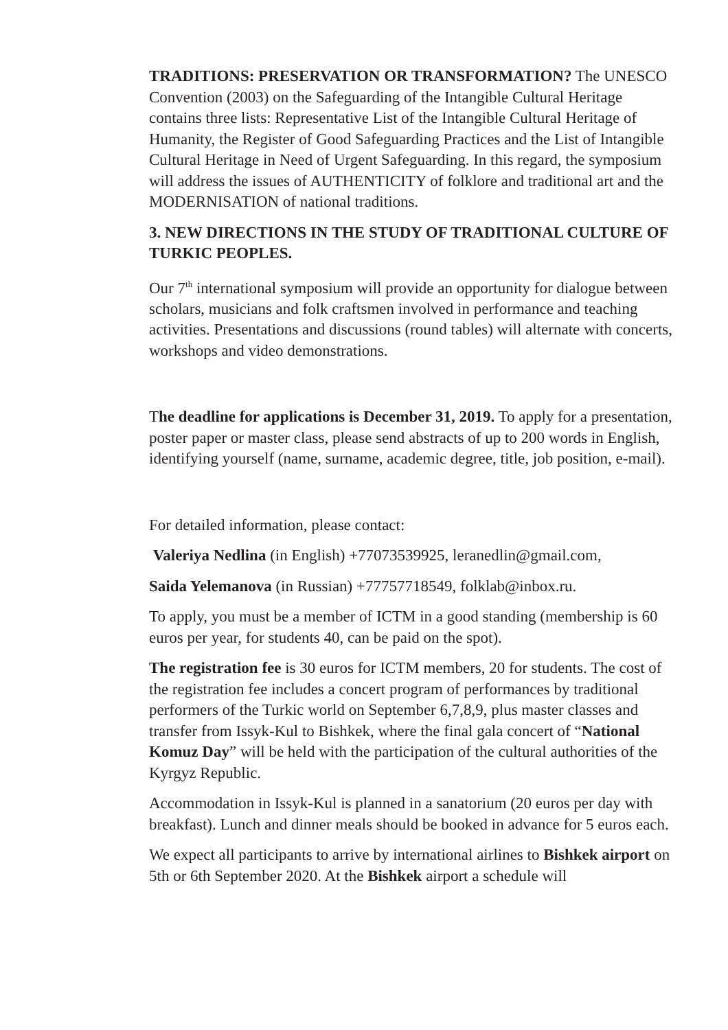TRADITIONS: PRESERVATION OR TRANSFORMATION? The UNESCO Convention (2003) on the Safeguarding of the Intangible Cultural Heritage contains three lists: Representative List of the Intangible Cultural Heritage of Humanity, the Register of Good Safeguarding Practices and the List of Intangible Cultural Heritage in Need of Urgent Safeguarding. In this regard, the symposium will address the issues of AUTHENTICITY of folklore and traditional art and the MODERNISATION of national traditions.
3. NEW DIRECTIONS IN THE STUDY OF TRADITIONAL CULTURE OF TURKIC PEOPLES.
Our 7<sup>th</sup> international symposium will provide an opportunity for dialogue between scholars, musicians and folk craftsmen involved in performance and teaching activities. Presentations and discussions (round tables) will alternate with concerts, workshops and video demonstrations.
The deadline for applications is December 31, 2019. To apply for a presentation, poster paper or master class, please send abstracts of up to 200 words in English, identifying yourself (name, surname, academic degree, title, job position, e-mail).
For detailed information, please contact:
Valeriya Nedlina (in English) +77073539925, leranedlin@gmail.com,
Saida Yelemanova (in Russian) +77757718549, folklab@inbox.ru.
To apply, you must be a member of ICTM in a good standing (membership is 60 euros per year, for students 40, can be paid on the spot).
The registration fee is 30 euros for ICTM members, 20 for students. The cost of the registration fee includes a concert program of performances by traditional performers of the Turkic world on September 6,7,8,9, plus master classes and transfer from Issyk-Kul to Bishkek, where the final gala concert of “National Komuz Day” will be held with the participation of the cultural authorities of the Kyrgyz Republic.
Accommodation in Issyk-Kul is planned in a sanatorium (20 euros per day with breakfast). Lunch and dinner meals should be booked in advance for 5 euros each.
We expect all participants to arrive by international airlines to Bishkek airport on 5th or 6th September 2020. At the Bishkek airport a schedule will